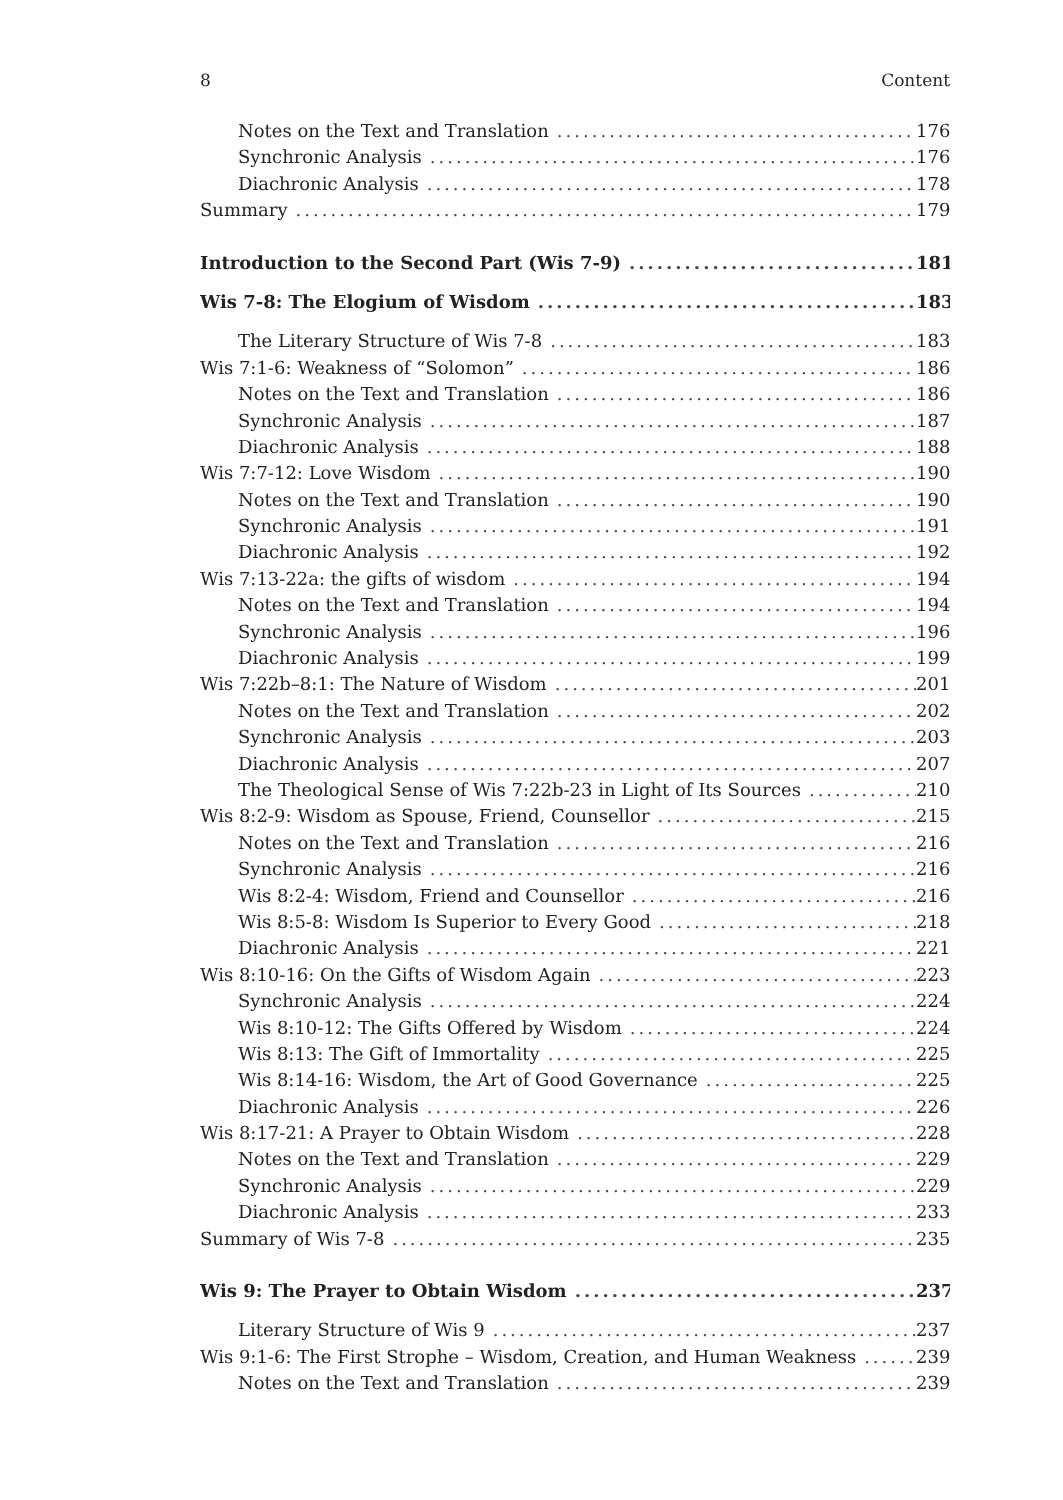8 Content
Notes on the Text and Translation 176
Synchronic Analysis 176
Diachronic Analysis 178
Summary 179
Introduction to the Second Part (Wis 7-9) 181
Wis 7-8: The Elogium of Wisdom 183
The Literary Structure of Wis 7-8 183
Wis 7:1-6: Weakness of “Solomon” 186
Notes on the Text and Translation 186
Synchronic Analysis 187
Diachronic Analysis 188
Wis 7:7-12: Love Wisdom 190
Notes on the Text and Translation 190
Synchronic Analysis 191
Diachronic Analysis 192
Wis 7:13-22a: the gifts of wisdom 194
Notes on the Text and Translation 194
Synchronic Analysis 196
Diachronic Analysis 199
Wis 7:22b–8:1: The Nature of Wisdom 201
Notes on the Text and Translation 202
Synchronic Analysis 203
Diachronic Analysis 207
The Theological Sense of Wis 7:22b-23 in Light of Its Sources 210
Wis 8:2-9: Wisdom as Spouse, Friend, Counsellor 215
Notes on the Text and Translation 216
Synchronic Analysis 216
Wis 8:2-4: Wisdom, Friend and Counsellor 216
Wis 8:5-8: Wisdom Is Superior to Every Good 218
Diachronic Analysis 221
Wis 8:10-16: On the Gifts of Wisdom Again 223
Synchronic Analysis 224
Wis 8:10-12: The Gifts Offered by Wisdom 224
Wis 8:13: The Gift of Immortality 225
Wis 8:14-16: Wisdom, the Art of Good Governance 225
Diachronic Analysis 226
Wis 8:17-21: A Prayer to Obtain Wisdom 228
Notes on the Text and Translation 229
Synchronic Analysis 229
Diachronic Analysis 233
Summary of Wis 7-8 235
Wis 9: The Prayer to Obtain Wisdom 237
Literary Structure of Wis 9 237
Wis 9:1-6: The First Strophe – Wisdom, Creation, and Human Weakness 239
Notes on the Text and Translation 239